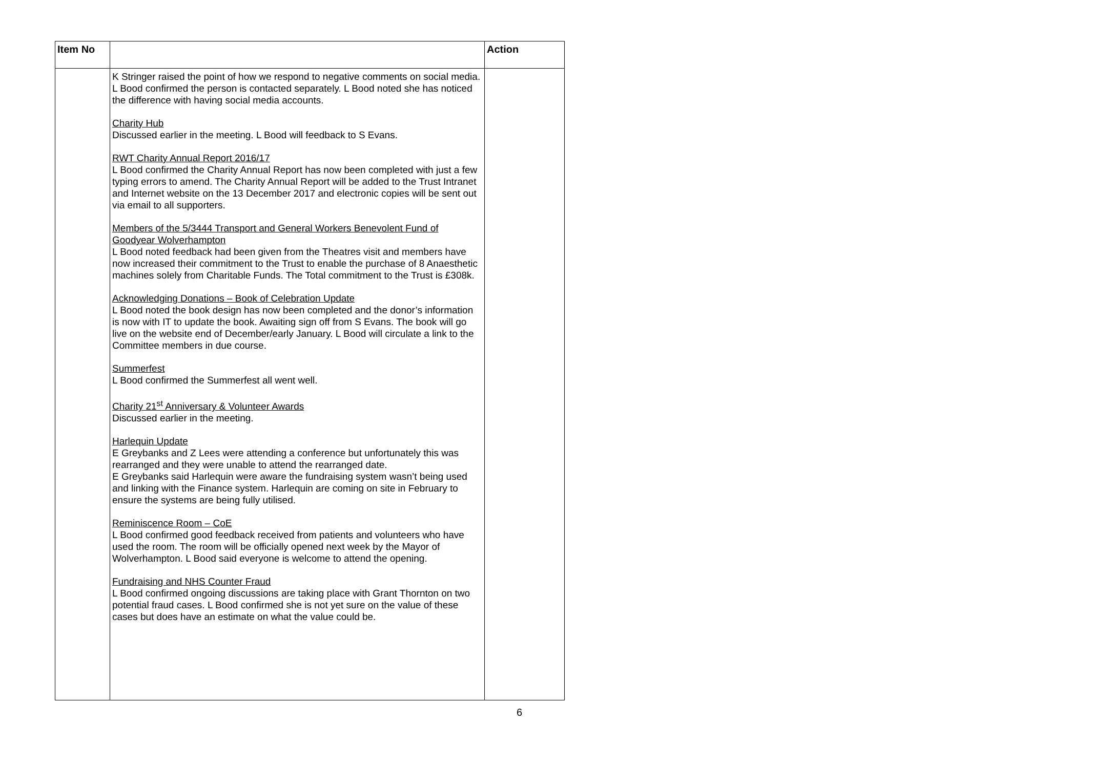| Item No | | Action |
| --- | --- | --- |
| | K Stringer raised the point of how we respond to negative comments on social media. L Bood confirmed the person is contacted separately. L Bood noted she has noticed the difference with having social media accounts. Charity Hub Discussed earlier in the meeting. L Bood will feedback to S Evans. RWT Charity Annual Report 2016/17 L Bood confirmed the Charity Annual Report has now been completed with just a few typing errors to amend. The Charity Annual Report will be added to the Trust Intranet and Internet website on the 13 December 2017 and electronic copies will be sent out via email to all supporters. Members of the 5/3444 Transport and General Workers Benevolent Fund of Goodyear Wolverhampton L Bood noted feedback had been given from the Theatres visit and members have now increased their commitment to the Trust to enable the purchase of 8 Anaesthetic machines solely from Charitable Funds. The Total commitment to the Trust is £308k. Acknowledging Donations – Book of Celebration Update L Bood noted the book design has now been completed and the donor’s information is now with IT to update the book. Awaiting sign off from S Evans. The book will go live on the website end of December/early January. L Bood will circulate a link to the Committee members in due course. Summerfest L Bood confirmed the Summerfest all went well. Charity 21<sup>st</sup> Anniversary & Volunteer Awards Discussed earlier in the meeting. Harlequin Update E Greybanks and Z Lees were attending a conference but unfortunately this was rearranged and they were unable to attend the rearranged date. E Greybanks said Harlequin were aware the fundraising system wasn’t being used and linking with the Finance system. Harlequin are coming on site in February to ensure the systems are being fully utilised. Reminiscence Room – CoE L Bood confirmed good feedback received from patients and volunteers who have used the room. The room will be officially opened next week by the Mayor of Wolverhampton. L Bood said everyone is welcome to attend the opening. Fundraising and NHS Counter Fraud L Bood confirmed ongoing discussions are taking place with Grant Thornton on two potential fraud cases. L Bood confirmed she is not yet sure on the value of these cases but does have an estimate on what the value could be. | |
6